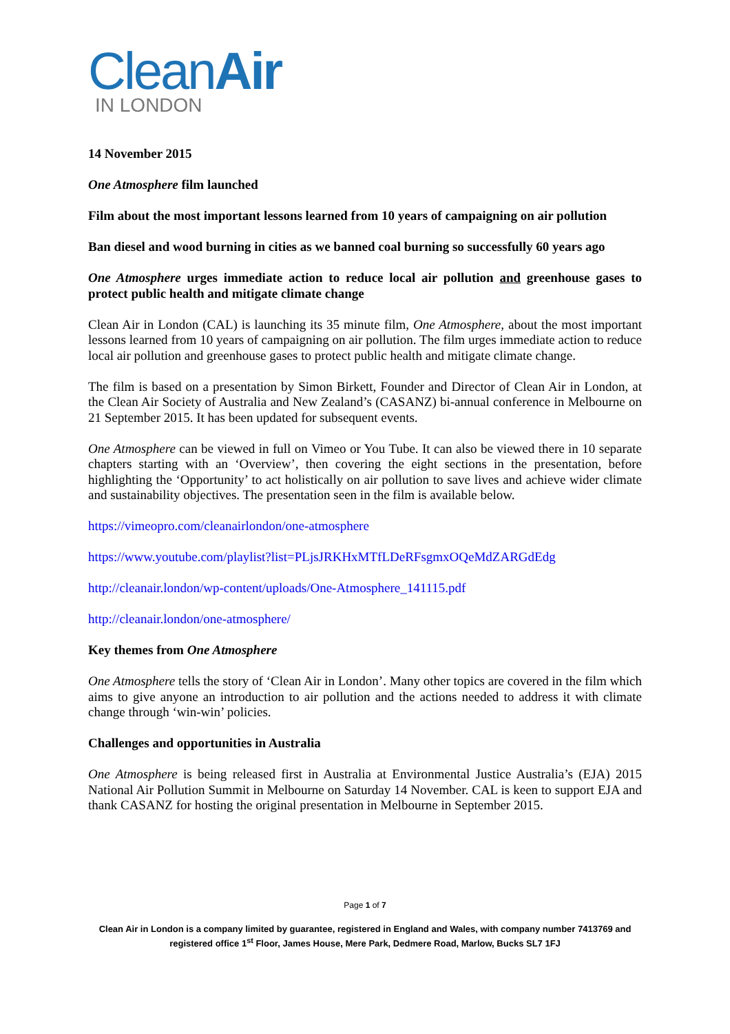CleanAir
IN LONDON
14 November 2015
One Atmosphere film launched
Film about the most important lessons learned from 10 years of campaigning on air pollution
Ban diesel and wood burning in cities as we banned coal burning so successfully 60 years ago
One Atmosphere urges immediate action to reduce local air pollution and greenhouse gases to protect public health and mitigate climate change
Clean Air in London (CAL) is launching its 35 minute film, One Atmosphere, about the most important lessons learned from 10 years of campaigning on air pollution. The film urges immediate action to reduce local air pollution and greenhouse gases to protect public health and mitigate climate change.
The film is based on a presentation by Simon Birkett, Founder and Director of Clean Air in London, at the Clean Air Society of Australia and New Zealand’s (CASANZ) bi-annual conference in Melbourne on 21 September 2015. It has been updated for subsequent events.
One Atmosphere can be viewed in full on Vimeo or You Tube. It can also be viewed there in 10 separate chapters starting with an ‘Overview’, then covering the eight sections in the presentation, before highlighting the ‘Opportunity’ to act holistically on air pollution to save lives and achieve wider climate and sustainability objectives. The presentation seen in the film is available below.
https://vimeopro.com/cleanairlondon/one-atmosphere
https://www.youtube.com/playlist?list=PLjsJRKHxMTfLDeRFsgmxOQeMdZARGdEdg
http://cleanair.london/wp-content/uploads/One-Atmosphere_141115.pdf
http://cleanair.london/one-atmosphere/
Key themes from One Atmosphere
One Atmosphere tells the story of ‘Clean Air in London’. Many other topics are covered in the film which aims to give anyone an introduction to air pollution and the actions needed to address it with climate change through ‘win-win’ policies.
Challenges and opportunities in Australia
One Atmosphere is being released first in Australia at Environmental Justice Australia’s (EJA) 2015 National Air Pollution Summit in Melbourne on Saturday 14 November. CAL is keen to support EJA and thank CASANZ for hosting the original presentation in Melbourne in September 2015.
Page 1 of 7
Clean Air in London is a company limited by guarantee, registered in England and Wales, with company number 7413769 and registered office 1<sup>st</sup> Floor, James House, Mere Park, Dedmere Road, Marlow, Bucks SL7 1FJ